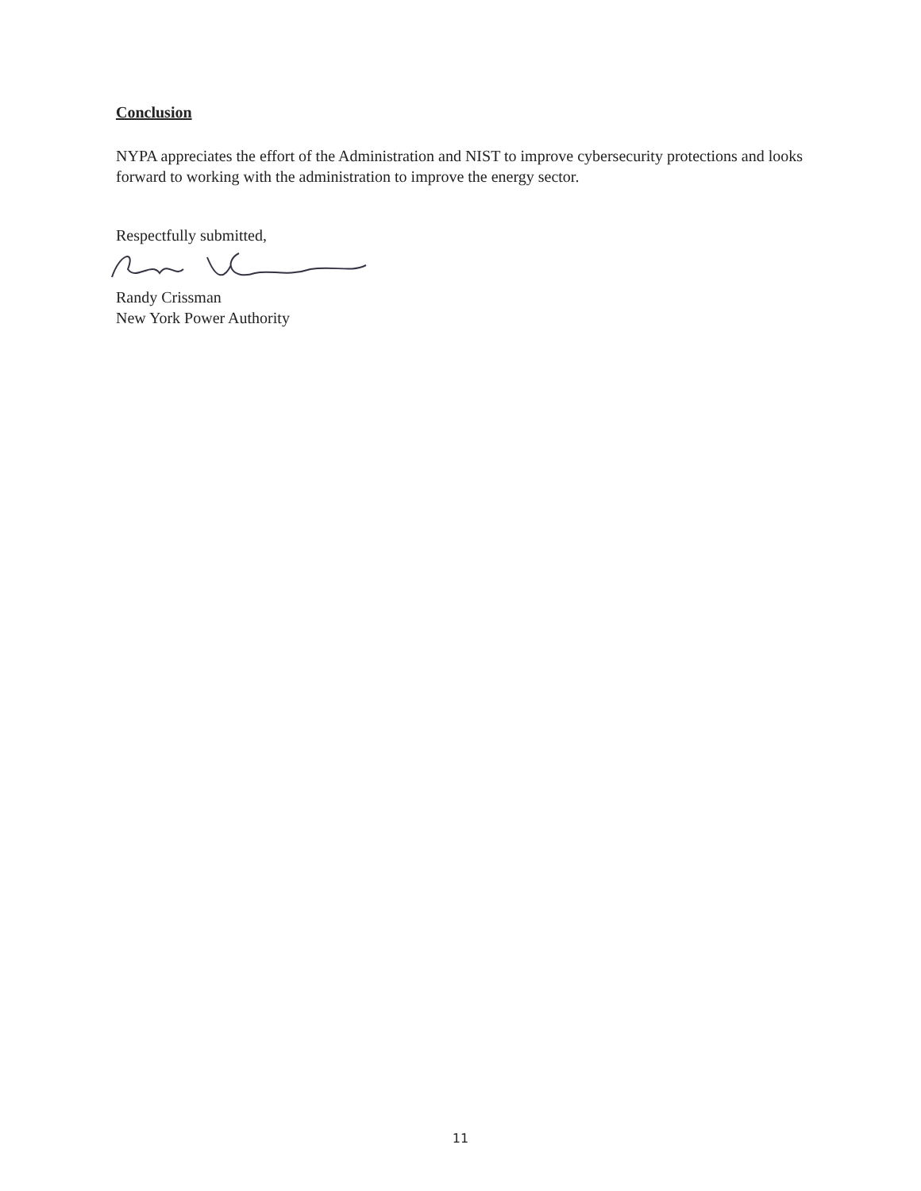Conclusion
NYPA appreciates the effort of the Administration and NIST to improve cybersecurity protections and looks forward to working with the administration to improve the energy sector.
Respectfully submitted,
Randy Crissman
New York Power Authority
11